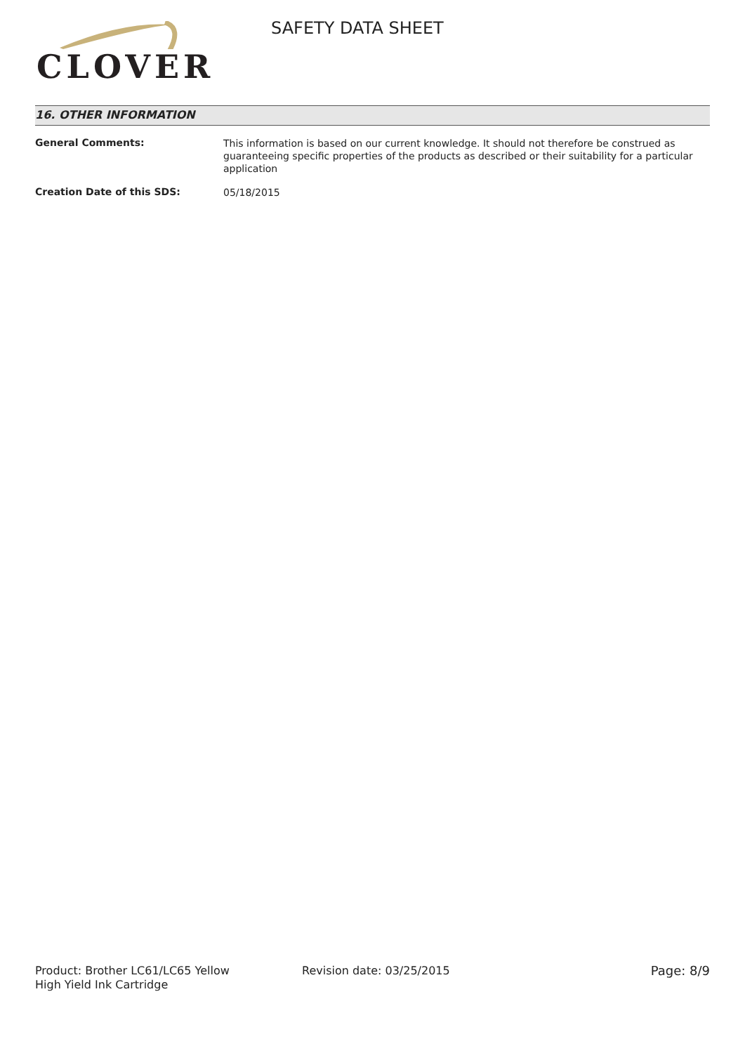CLOVER
SAFETY DATA SHEET
16. OTHER INFORMATION
General Comments:
This information is based on our current knowledge. It should not therefore be construed as guaranteeing specific properties of the products as described or their suitability for a particular application
Creation Date of this SDS:
05/18/2015
Product: Brother LC61/LC65 Yellow
High Yield Ink Cartridge
Revision date: 03/25/2015 Page: 8/9